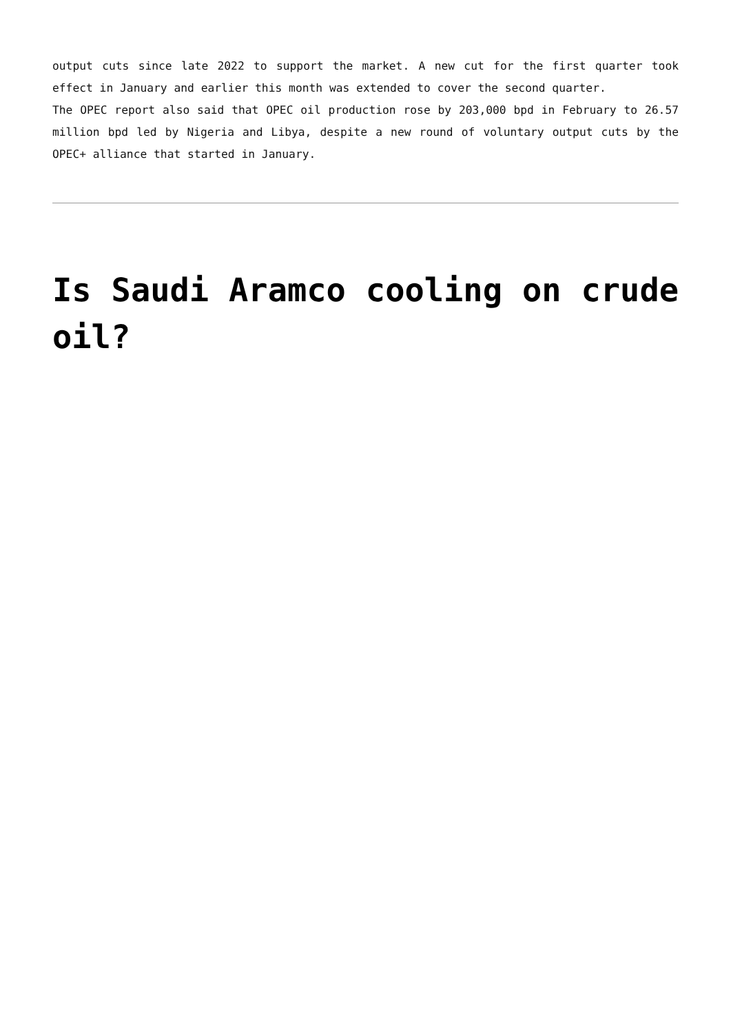output cuts since late 2022 to support the market. A new cut for the first quarter took effect in January and earlier this month was extended to cover the second quarter.
The OPEC report also said that OPEC oil production rose by 203,000 bpd in February to 26.57 million bpd led by Nigeria and Libya, despite a new round of voluntary output cuts by the OPEC+ alliance that started in January.
Is Saudi Aramco cooling on crude oil?